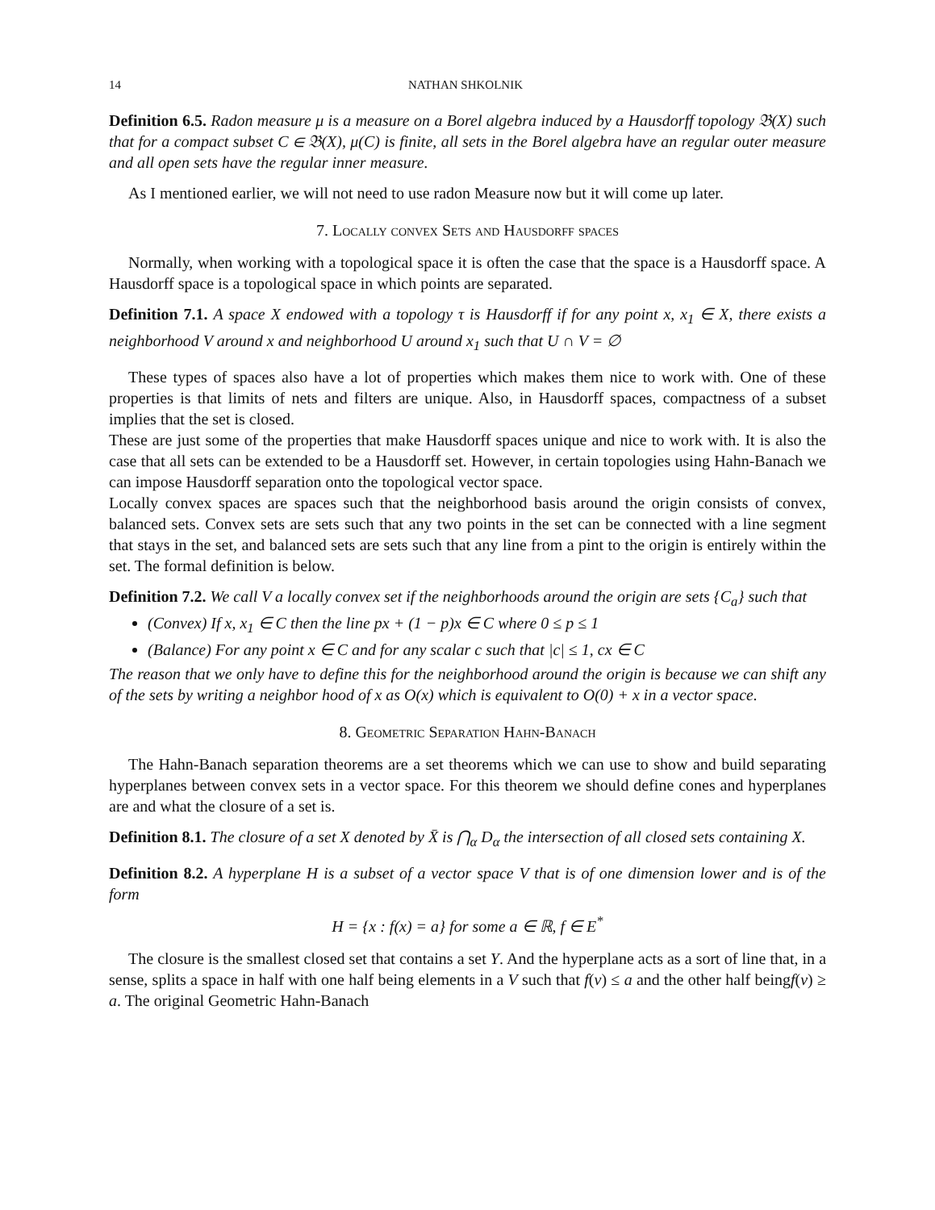14 NATHAN SHKOLNIK
Definition 6.5. Radon measure μ is a measure on a Borel algebra induced by a Hausdorff topology 𝔅(X) such that for a compact subset C ∈ 𝔅(X), μ(C) is finite, all sets in the Borel algebra have an regular outer measure and all open sets have the regular inner measure.
As I mentioned earlier, we will not need to use radon Measure now but it will come up later.
7. Locally convex Sets and Hausdorff spaces
Normally, when working with a topological space it is often the case that the space is a Hausdorff space. A Hausdorff space is a topological space in which points are separated.
Definition 7.1. A space X endowed with a topology τ is Hausdorff if for any point x, x<sub>1</sub> ∈ X, there exists a neighborhood V around x and neighborhood U around x<sub>1</sub> such that U ∩ V = ∅
These types of spaces also have a lot of properties which makes them nice to work with. One of these properties is that limits of nets and filters are unique. Also, in Hausdorff spaces, compactness of a subset implies that the set is closed.
These are just some of the properties that make Hausdorff spaces unique and nice to work with. It is also the case that all sets can be extended to be a Hausdorff set. However, in certain topologies using Hahn-Banach we can impose Hausdorff separation onto the topological vector space.
Locally convex spaces are spaces such that the neighborhood basis around the origin consists of convex, balanced sets. Convex sets are sets such that any two points in the set can be connected with a line segment that stays in the set, and balanced sets are sets such that any line from a pint to the origin is entirely within the set. The formal definition is below.
Definition 7.2. We call V a locally convex set if the neighborhoods around the origin are sets {C<sub>a</sub>} such that
(Convex) If x, x<sub>1</sub> ∈ C then the line px + (1 − p)x ∈ C where 0 ≤ p ≤ 1
(Balance) For any point x ∈ C and for any scalar c such that |c| ≤ 1, cx ∈ C
The reason that we only have to define this for the neighborhood around the origin is because we can shift any of the sets by writing a neighbor hood of x as O(x) which is equivalent to O(0) + x in a vector space.
8. Geometric Separation Hahn-Banach
The Hahn-Banach separation theorems are a set theorems which we can use to show and build separating hyperplanes between convex sets in a vector space. For this theorem we should define cones and hyperplanes are and what the closure of a set is.
Definition 8.1. The closure of a set X denoted by X̄ is ⋂<sub>α</sub> D<sub>α</sub> the intersection of all closed sets containing X.
Definition 8.2. A hyperplane H is a subset of a vector space V that is of one dimension lower and is of the form
H = {x : f(x) = a} for some a ∈ ℝ, f ∈ E<sup>*</sup>
The closure is the smallest closed set that contains a set Y. And the hyperplane acts as a sort of line that, in a sense, splits a space in half with one half being elements in a V such that f(v) ≤ a and the other half beingf(v) ≥ a. The original Geometric Hahn-Banach